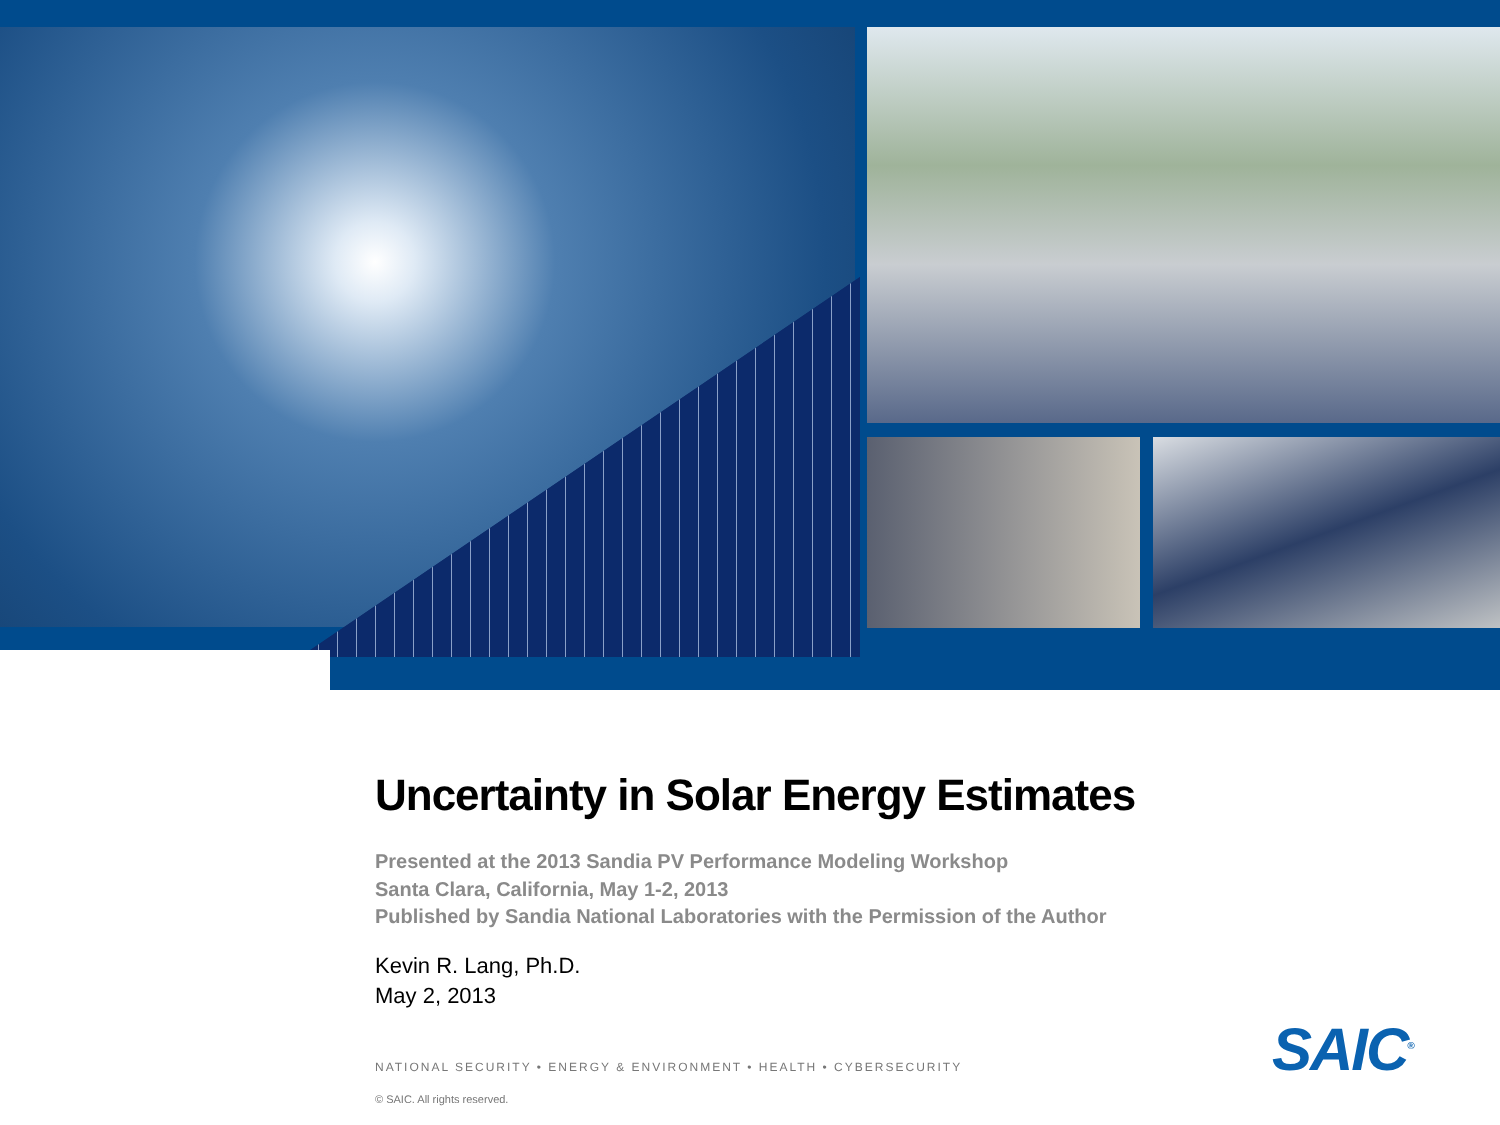Uncertainty in Solar Energy Estimates
Presented at the 2013 Sandia PV Performance Modeling Workshop
Santa Clara, California, May 1-2, 2013
Published by Sandia National Laboratories with the Permission of the Author
Kevin R. Lang, Ph.D.
May 2, 2013
NATIONAL SECURITY • ENERGY & ENVIRONMENT • HEALTH • CYBERSECURITY
© SAIC. All rights reserved.
SAIC<sup>®</sup>